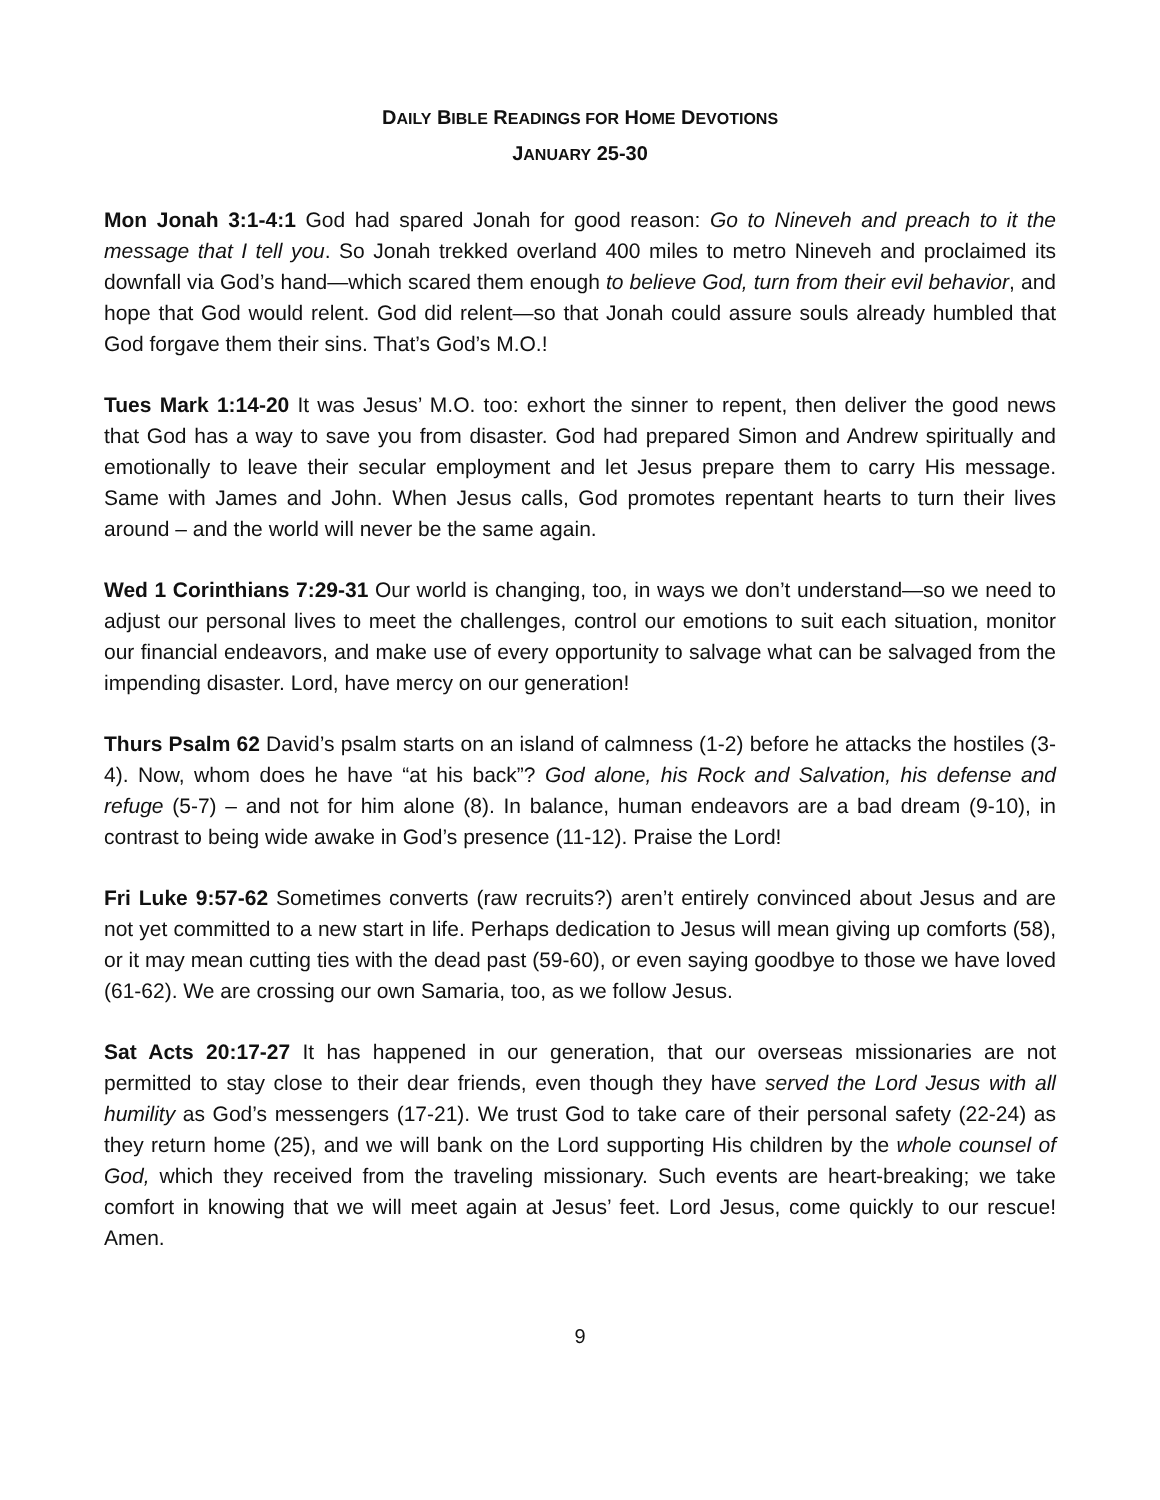DAILY BIBLE READINGS FOR HOME DEVOTIONS
JANUARY 25-30
Mon Jonah 3:1-4:1 God had spared Jonah for good reason: Go to Nineveh and preach to it the message that I tell you. So Jonah trekked overland 400 miles to metro Nineveh and proclaimed its downfall via God’s hand—which scared them enough to believe God, turn from their evil behavior, and hope that God would relent. God did relent—so that Jonah could assure souls already humbled that God forgave them their sins. That’s God’s M.O.!
Tues Mark 1:14-20 It was Jesus’ M.O. too: exhort the sinner to repent, then deliver the good news that God has a way to save you from disaster. God had prepared Simon and Andrew spiritually and emotionally to leave their secular employment and let Jesus prepare them to carry His message. Same with James and John. When Jesus calls, God promotes repentant hearts to turn their lives around – and the world will never be the same again.
Wed 1 Corinthians 7:29-31 Our world is changing, too, in ways we don’t understand—so we need to adjust our personal lives to meet the challenges, control our emotions to suit each situation, monitor our financial endeavors, and make use of every opportunity to salvage what can be salvaged from the impending disaster. Lord, have mercy on our generation!
Thurs Psalm 62 David’s psalm starts on an island of calmness (1-2) before he attacks the hostiles (3-4). Now, whom does he have “at his back”? God alone, his Rock and Salvation, his defense and refuge (5-7) – and not for him alone (8). In balance, human endeavors are a bad dream (9-10), in contrast to being wide awake in God’s presence (11-12). Praise the Lord!
Fri Luke 9:57-62 Sometimes converts (raw recruits?) aren’t entirely convinced about Jesus and are not yet committed to a new start in life. Perhaps dedication to Jesus will mean giving up comforts (58), or it may mean cutting ties with the dead past (59-60), or even saying goodbye to those we have loved (61-62). We are crossing our own Samaria, too, as we follow Jesus.
Sat Acts 20:17-27 It has happened in our generation, that our overseas missionaries are not permitted to stay close to their dear friends, even though they have served the Lord Jesus with all humility as God’s messengers (17-21). We trust God to take care of their personal safety (22-24) as they return home (25), and we will bank on the Lord supporting His children by the whole counsel of God, which they received from the traveling missionary. Such events are heart-breaking; we take comfort in knowing that we will meet again at Jesus’ feet. Lord Jesus, come quickly to our rescue! Amen.
9